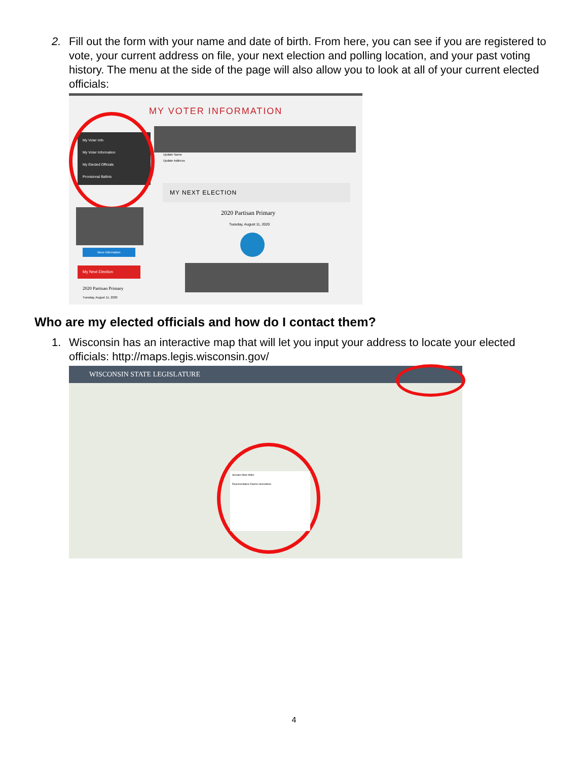2. Fill out the form with your name and date of birth. From here, you can see if you are registered to vote, your current address on file, your next election and polling location, and your past voting history. The menu at the side of the page will also allow you to look at all of your current elected officials:
MY VOTER INFORMATION
My Voter Info
My Voter Information
My Elected Officials
Provisional Ballots
Update Name
Update Address
MY NEXT ELECTION
2020 Partisan Primary
Tuesday, August 11, 2020
More Information
My Next Election
2020 Partisan Primary
Tuesday, August 11, 2020
Who are my elected officials and how do I contact them?
1. Wisconsin has an interactive map that will let you input your address to locate your elected officials: http://maps.legis.wisconsin.gov/
WISCONSIN STATE LEGISLATURE
Senator Mark Miller
Representative Dianne Hesselbein
4